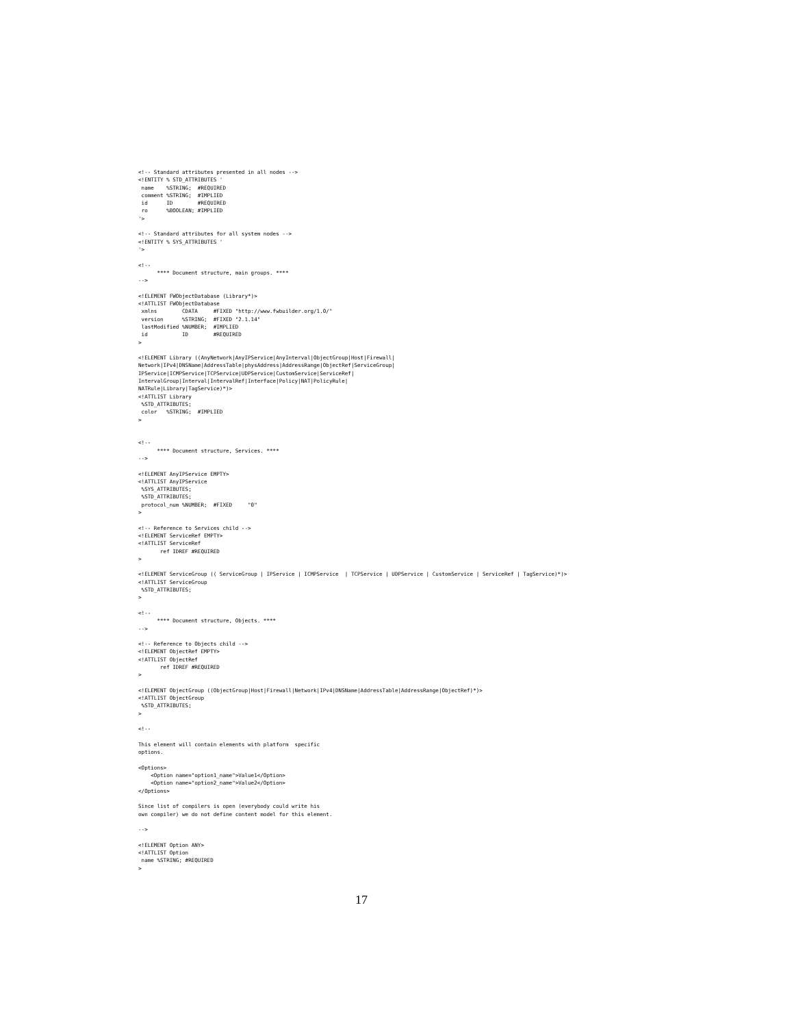<!-- Standard attributes presented in all nodes -->
<!ENTITY % STD_ATTRIBUTES '
 name    %STRING;  #REQUIRED
 comment %STRING;  #IMPLIED
 id      ID        #REQUIRED
 ro      %BOOLEAN; #IMPLIED
'>

<!-- Standard attributes for all system nodes -->
<!ENTITY % SYS_ATTRIBUTES '
'>

<!--
      **** Document structure, main groups. ****
-->

<!ELEMENT FWObjectDatabase (Library*)>
<!ATTLIST FWObjectDatabase
 xmlns        CDATA     #FIXED "http://www.fwbuilder.org/1.0/"
 version      %STRING;  #FIXED "2.1.14"
 lastModified %NUMBER;  #IMPLIED
 id           ID        #REQUIRED
>

<!ELEMENT Library ((AnyNetwork|AnyIPService|AnyInterval|ObjectGroup|Host|Firewall|
Network|IPv4|DNSName|AddressTable|physAddress|AddressRange|ObjectRef|ServiceGroup|
IPService|ICMPService|TCPService|UDPService|CustomService|ServiceRef|
IntervalGroup|Interval|IntervalRef|Interface|Policy|NAT|PolicyRule|
NATRule|Library|TagService)*)>
<!ATTLIST Library
 %STD_ATTRIBUTES;
 color   %STRING;  #IMPLIED
>


<!--
      **** Document structure, Services. ****
-->

<!ELEMENT AnyIPService EMPTY>
<!ATTLIST AnyIPService
 %SYS_ATTRIBUTES;
 %STD_ATTRIBUTES;
 protocol_num %NUMBER;  #FIXED     "0"
>

<!-- Reference to Services child -->
<!ELEMENT ServiceRef EMPTY>
<!ATTLIST ServiceRef
       ref IDREF #REQUIRED
>

<!ELEMENT ServiceGroup (( ServiceGroup | IPService | ICMPService  | TCPService | UDPService | CustomService | ServiceRef | TagService)*)>
<!ATTLIST ServiceGroup
 %STD_ATTRIBUTES;
>

<!--
      **** Document structure, Objects. ****
-->

<!-- Reference to Objects child -->
<!ELEMENT ObjectRef EMPTY>
<!ATTLIST ObjectRef
       ref IDREF #REQUIRED
>

<!ELEMENT ObjectGroup ((ObjectGroup|Host|Firewall|Network|IPv4|DNSName|AddressTable|AddressRange|ObjectRef)*)>
<!ATTLIST ObjectGroup
 %STD_ATTRIBUTES;
>

<!--

This element will contain elements with platform  specific
options.

<Options>
    <Option name="option1_name">Value1</Option>
    <Option name="option2_name">Value2</Option>
</Options>

Since list of compilers is open (everybody could write his
own compiler) we do not define content model for this element.

-->

<!ELEMENT Option ANY>
<!ATTLIST Option
 name %STRING; #REQUIRED
>
17